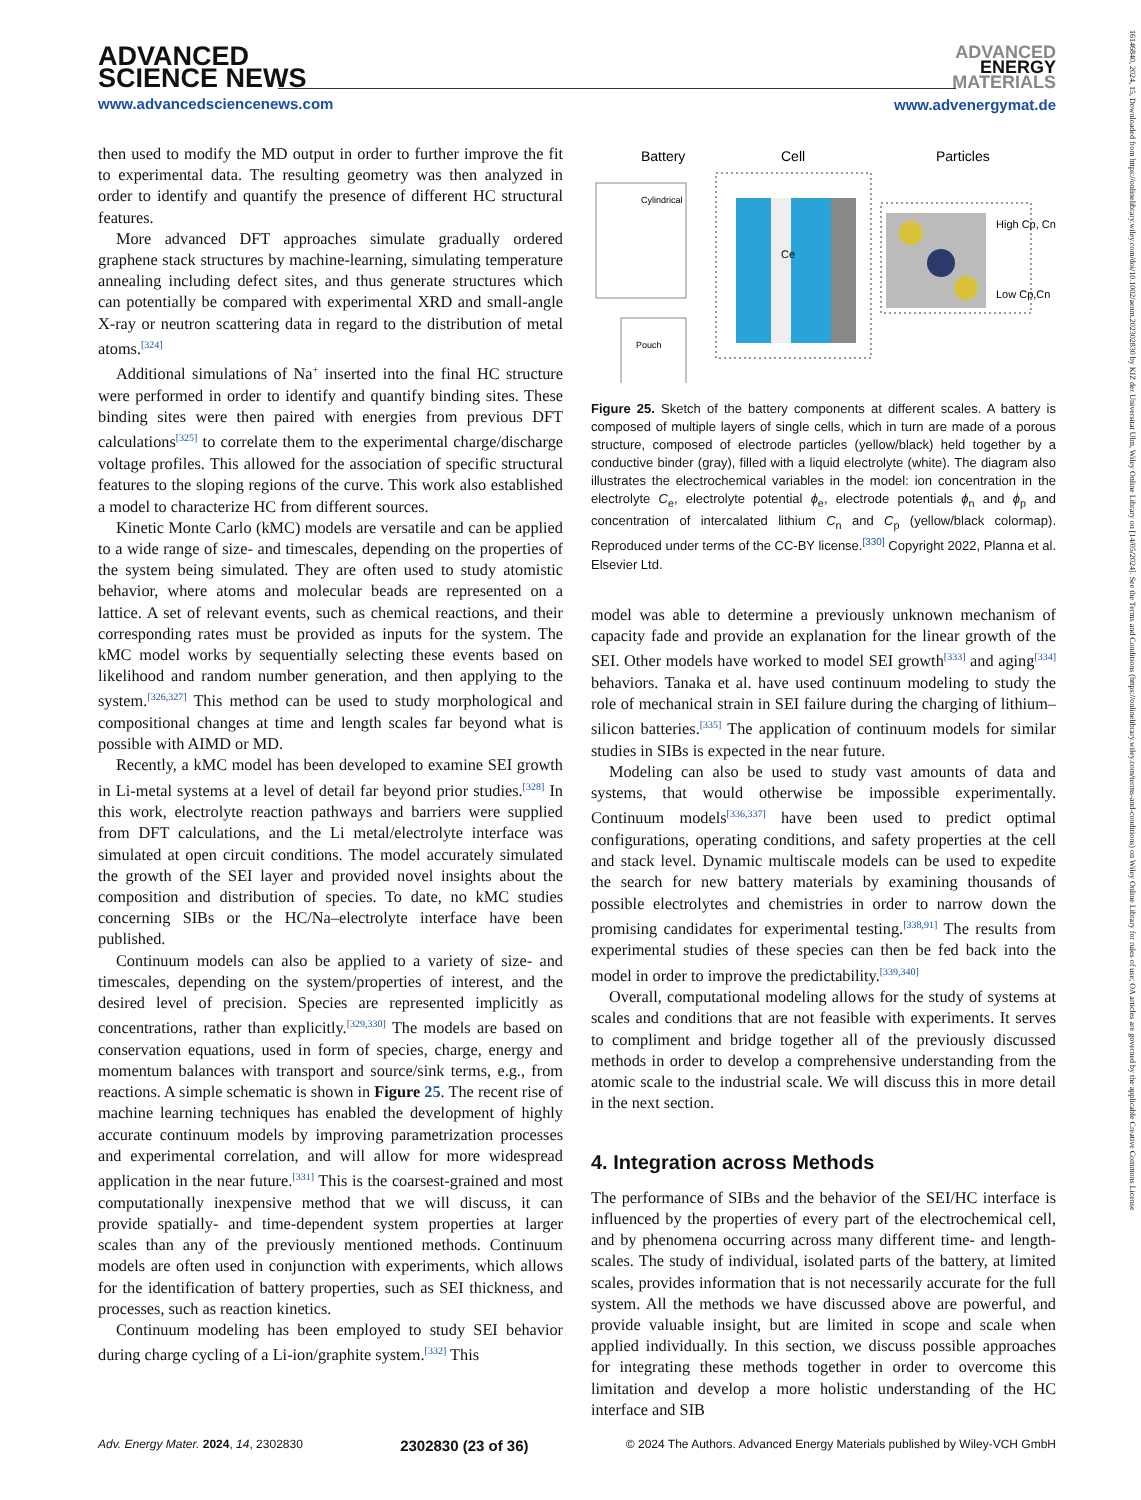ADVANCED
SCIENCE NEWS
www.advancedsciencenews.com
ADVANCED
ENERGY
MATERIALS
www.advenergymat.de
16146840, 2024, 15, Downloaded from https://onlinelibrary.wiley.com/doi/10.1002/aenm.202302830 by KIZ der Universitat Ulm, Wiley Online Library on [14/05/2024]. See the Terms and Conditions (https://onlinelibrary.wiley.com/terms-and-conditions) on Wiley Online Library for rules of use; OA articles are governed by the applicable Creative Commons License
then used to modify the MD output in order to further improve the fit to experimental data. The resulting geometry was then analyzed in order to identify and quantify the presence of different HC structural features.
More advanced DFT approaches simulate gradually ordered graphene stack structures by machine-learning, simulating temperature annealing including defect sites, and thus generate structures which can potentially be compared with experimental XRD and small-angle X-ray or neutron scattering data in regard to the distribution of metal atoms.<sup>[324]</sup>
Additional simulations of Na<sup>+</sup> inserted into the final HC structure were performed in order to identify and quantify binding sites. These binding sites were then paired with energies from previous DFT calculations<sup>[325]</sup> to correlate them to the experimental charge/discharge voltage profiles. This allowed for the association of specific structural features to the sloping regions of the curve. This work also established a model to characterize HC from different sources.
Kinetic Monte Carlo (kMC) models are versatile and can be applied to a wide range of size- and timescales, depending on the properties of the system being simulated. They are often used to study atomistic behavior, where atoms and molecular beads are represented on a lattice. A set of relevant events, such as chemical reactions, and their corresponding rates must be provided as inputs for the system. The kMC model works by sequentially selecting these events based on likelihood and random number generation, and then applying to the system.<sup>[326,327]</sup> This method can be used to study morphological and compositional changes at time and length scales far beyond what is possible with AIMD or MD.
Recently, a kMC model has been developed to examine SEI growth in Li-metal systems at a level of detail far beyond prior studies.<sup>[328]</sup> In this work, electrolyte reaction pathways and barriers were supplied from DFT calculations, and the Li metal/electrolyte interface was simulated at open circuit conditions. The model accurately simulated the growth of the SEI layer and provided novel insights about the composition and distribution of species. To date, no kMC studies concerning SIBs or the HC/Na–electrolyte interface have been published.
Continuum models can also be applied to a variety of size- and timescales, depending on the system/properties of interest, and the desired level of precision. Species are represented implicitly as concentrations, rather than explicitly.<sup>[329,330]</sup> The models are based on conservation equations, used in form of species, charge, energy and momentum balances with transport and source/sink terms, e.g., from reactions. A simple schematic is shown in Figure 25. The recent rise of machine learning techniques has enabled the development of highly accurate continuum models by improving parametrization processes and experimental correlation, and will allow for more widespread application in the near future.<sup>[331]</sup> This is the coarsest-grained and most computationally inexpensive method that we will discuss, it can provide spatially- and time-dependent system properties at larger scales than any of the previously mentioned methods. Continuum models are often used in conjunction with experiments, which allows for the identification of battery properties, such as SEI thickness, and processes, such as reaction kinetics.
Continuum modeling has been employed to study SEI behavior during charge cycling of a Li-ion/graphite system.<sup>[332]</sup> This
Battery
Cell
Particles
Cylindrical
Pouch
Ce
High Cp, Cn
Low Cp,Cn
Figure 25. Sketch of the battery components at different scales. A battery is composed of multiple layers of single cells, which in turn are made of a porous structure, composed of electrode particles (yellow/black) held together by a conductive binder (gray), filled with a liquid electrolyte (white). The diagram also illustrates the electrochemical variables in the model: ion concentration in the electrolyte C<sub>e</sub>, electrolyte potential ϕ<sub>e</sub>, electrode potentials ϕ<sub>n</sub> and ϕ<sub>p</sub> and concentration of intercalated lithium C<sub>n</sub> and C<sub>p</sub> (yellow/black colormap). Reproduced under terms of the CC-BY license.<sup>[330]</sup> Copyright 2022, Planna et al. Elsevier Ltd.
model was able to determine a previously unknown mechanism of capacity fade and provide an explanation for the linear growth of the SEI. Other models have worked to model SEI growth<sup>[333]</sup> and aging<sup>[334]</sup> behaviors. Tanaka et al. have used continuum modeling to study the role of mechanical strain in SEI failure during the charging of lithium–silicon batteries.<sup>[335]</sup> The application of continuum models for similar studies in SIBs is expected in the near future.
Modeling can also be used to study vast amounts of data and systems, that would otherwise be impossible experimentally. Continuum models<sup>[336,337]</sup> have been used to predict optimal configurations, operating conditions, and safety properties at the cell and stack level. Dynamic multiscale models can be used to expedite the search for new battery materials by examining thousands of possible electrolytes and chemistries in order to narrow down the promising candidates for experimental testing.<sup>[338,91]</sup> The results from experimental studies of these species can then be fed back into the model in order to improve the predictability.<sup>[339,340]</sup>
Overall, computational modeling allows for the study of systems at scales and conditions that are not feasible with experiments. It serves to compliment and bridge together all of the previously discussed methods in order to develop a comprehensive understanding from the atomic scale to the industrial scale. We will discuss this in more detail in the next section.
4. Integration across Methods
The performance of SIBs and the behavior of the SEI/HC interface is influenced by the properties of every part of the electrochemical cell, and by phenomena occurring across many different time- and length-scales. The study of individual, isolated parts of the battery, at limited scales, provides information that is not necessarily accurate for the full system. All the methods we have discussed above are powerful, and provide valuable insight, but are limited in scope and scale when applied individually. In this section, we discuss possible approaches for integrating these methods together in order to overcome this limitation and develop a more holistic understanding of the HC interface and SIB
Adv. Energy Mater. 2024, 14, 2302830 2302830 (23 of 36) © 2024 The Authors. Advanced Energy Materials published by Wiley-VCH GmbH